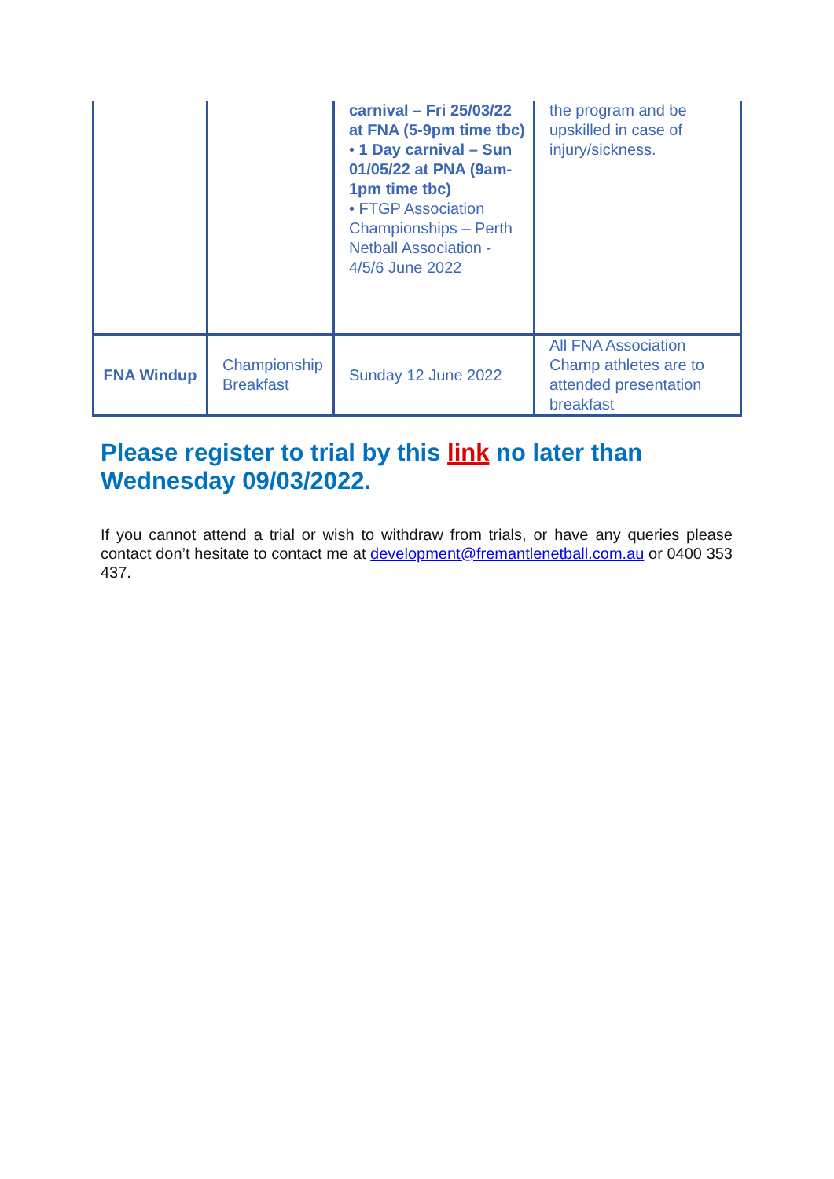| | | carnival – Fri 25/03/22 at FNA (5-9pm time tbc) • 1 Day carnival – Sun 01/05/22 at PNA (9am-1pm time tbc) • FTGP Association Championships – Perth Netball Association - 4/5/6 June 2022 | the program and be upskilled in case of injury/sickness. |
| FNA Windup | Championship Breakfast | Sunday 12 June 2022 | All FNA Association Champ athletes are to attended presentation breakfast |
Please register to trial by this link no later than Wednesday 09/03/2022.
If you cannot attend a trial or wish to withdraw from trials, or have any queries please contact don’t hesitate to contact me at development@fremantlenetball.com.au or 0400 353 437.